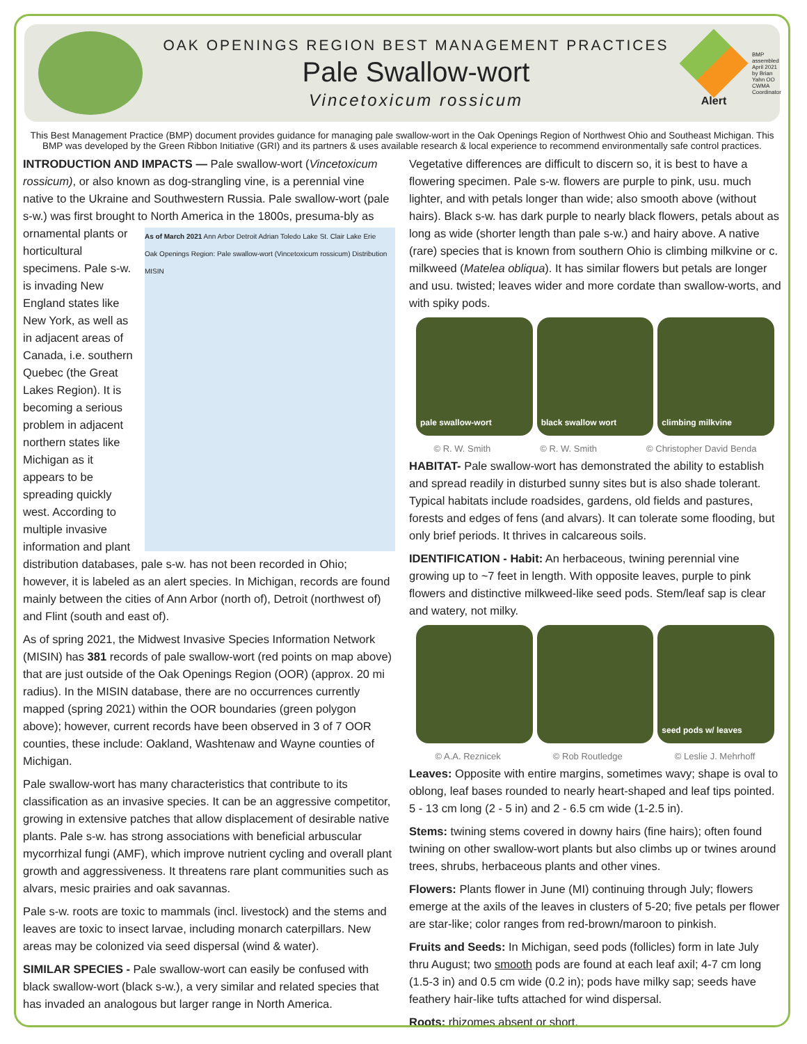OAK OPENINGS REGION BEST MANAGEMENT PRACTICES
Pale Swallow-wort
Vincetoxicum rossicum
Alert
BMP assembled April 2021 by Brian Yahn OO CWMA Coordinator
This Best Management Practice (BMP) document provides guidance for managing pale swallow-wort in the Oak Openings Region of Northwest Ohio and Southeast Michigan. This BMP was developed by the Green Ribbon Initiative (GRI) and its partners & uses available research & local experience to recommend environmentally safe control practices.
INTRODUCTION AND IMPACTS — Pale swallow-wort (Vincetoxicum rossicum), or also known as dog-strangling vine, is a perennial vine native to the Ukraine and Southwestern Russia. Pale swallow-wort (pale s-w.) was first brought to North America in the 1800s, presuma- As of March 2021 Ann Arbor Detroit Adrian Toledo Lake St. Clair Lake Erie
Oak Openings Region: Pale swallow-wort (Vincetoxicum rossicum) Distribution MISIN bly as ornamental plants or horticultural specimens. Pale s-w. is invading New England states like New York, as well as in adjacent areas of Canada, i.e. southern Quebec (the Great Lakes Region). It is becoming a serious problem in adjacent northern states like Michigan as it appears to be spreading quickly west. According to multiple invasive information and plant distribution databases, pale s-w. has not been recorded in Ohio; however, it is labeled as an alert species. In Michigan, records are found mainly between the cities of Ann Arbor (north of), Detroit (northwest of) and Flint (south and east of).
As of spring 2021, the Midwest Invasive Species Information Network (MISIN) has 381 records of pale swallow-wort (red points on map above) that are just outside of the Oak Openings Region (OOR) (approx. 20 mi radius). In the MISIN database, there are no occurrences currently mapped (spring 2021) within the OOR boundaries (green polygon above); however, current records have been observed in 3 of 7 OOR counties, these include: Oakland, Washtenaw and Wayne counties of Michigan.
Pale swallow-wort has many characteristics that contribute to its classification as an invasive species. It can be an aggressive competitor, growing in extensive patches that allow displacement of desirable native plants. Pale s-w. has strong associations with beneficial arbuscular mycorrhizal fungi (AMF), which improve nutrient cycling and overall plant growth and aggressiveness. It threatens rare plant communities such as alvars, mesic prairies and oak savannas.
Pale s-w. roots are toxic to mammals (incl. livestock) and the stems and leaves are toxic to insect larvae, including monarch caterpillars. New areas may be colonized via seed dispersal (wind & water).
SIMILAR SPECIES - Pale swallow-wort can easily be confused with black swallow-wort (black s-w.), a very similar and related species that has invaded an analogous but larger range in North America.
Vegetative differences are difficult to discern so, it is best to have a flowering specimen. Pale s-w. flowers are purple to pink, usu. much lighter, and with petals longer than wide; also smooth above (without hairs). Black s-w. has dark purple to nearly black flowers, petals about as long as wide (shorter length than pale s-w.) and hairy above. A native (rare) species that is known from southern Ohio is climbing milkvine or c. milkweed (Matelea obliqua). It has similar flowers but petals are longer and usu. twisted; leaves wider and more cordate than swallow-worts, and with spiky pods.
pale swallow-wort black swallow wort climbing milkvine
© R. W. Smith © R. W. Smith © Christopher David Benda
HABITAT- Pale swallow-wort has demonstrated the ability to establish and spread readily in disturbed sunny sites but is also shade tolerant. Typical habitats include roadsides, gardens, old fields and pastures, forests and edges of fens (and alvars). It can tolerate some flooding, but only brief periods. It thrives in calcareous soils.
IDENTIFICATION - Habit: An herbaceous, twining perennial vine growing up to ~7 feet in length. With opposite leaves, purple to pink flowers and distinctive milkweed-like seed pods. Stem/leaf sap is clear and watery, not milky.
seed pods w/ leaves
© A.A. Reznicek © Rob Routledge © Leslie J. Mehrhoff
Leaves: Opposite with entire margins, sometimes wavy; shape is oval to oblong, leaf bases rounded to nearly heart-shaped and leaf tips pointed. 5 - 13 cm long (2 - 5 in) and 2 - 6.5 cm wide (1-2.5 in).
Stems: twining stems covered in downy hairs (fine hairs); often found twining on other swallow-wort plants but also climbs up or twines around trees, shrubs, herbaceous plants and other vines.
Flowers: Plants flower in June (MI) continuing through July; flowers emerge at the axils of the leaves in clusters of 5-20; five petals per flower are star-like; color ranges from red-brown/maroon to pinkish.
Fruits and Seeds: In Michigan, seed pods (follicles) form in late July thru August; two smooth pods are found at each leaf axil; 4-7 cm long (1.5-3 in) and 0.5 cm wide (0.2 in); pods have milky sap; seeds have feathery hair-like tufts attached for wind dispersal.
Roots: rhizomes absent or short.